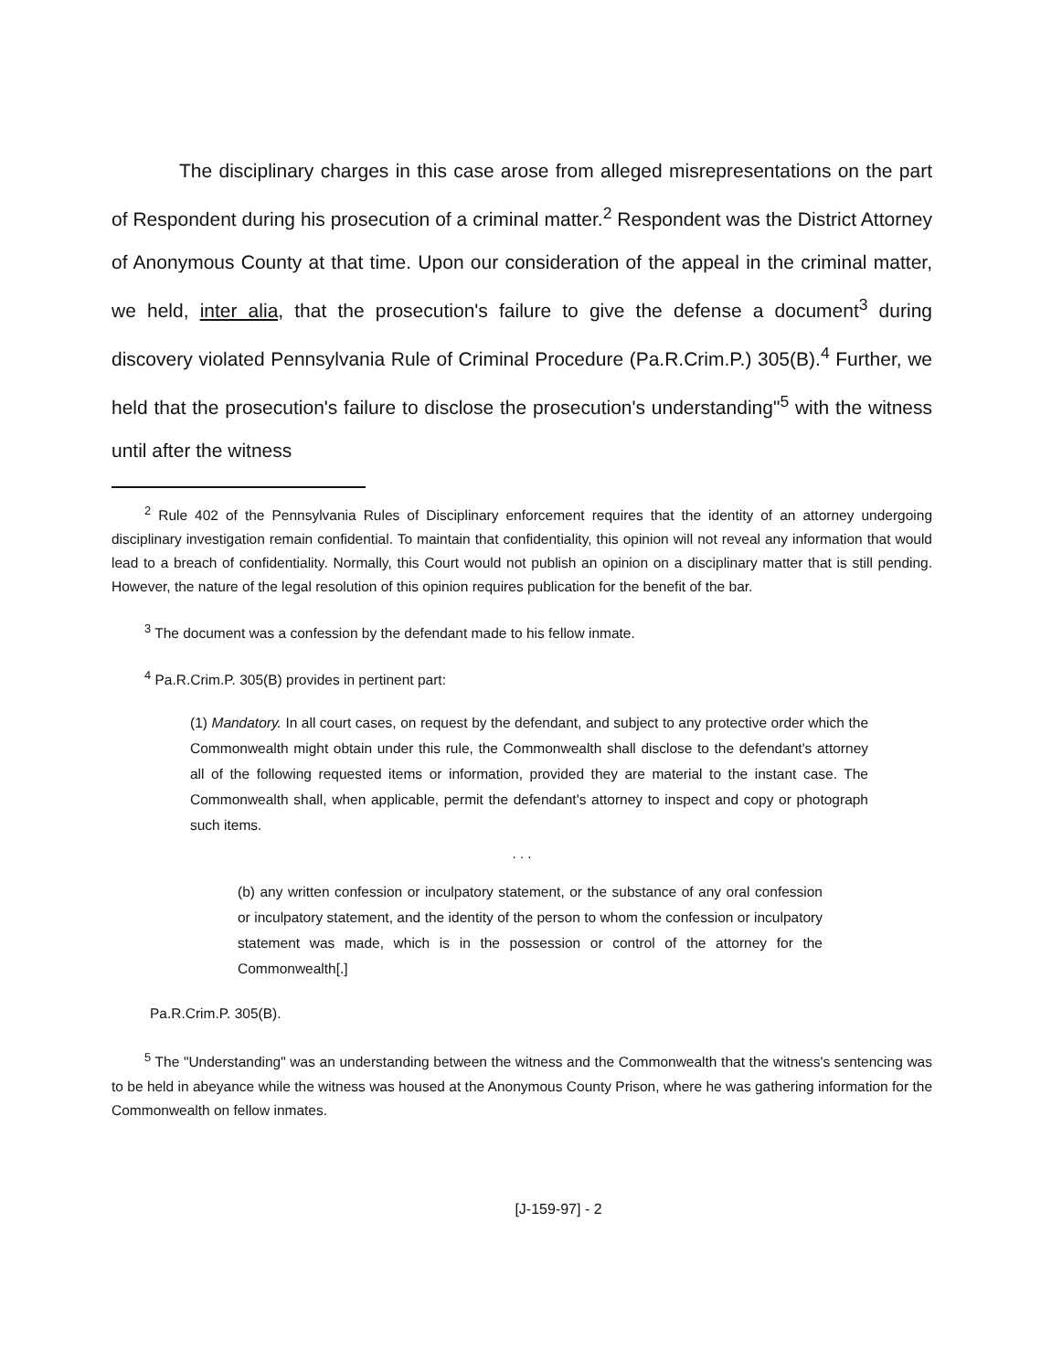The disciplinary charges in this case arose from alleged misrepresentations on the part of Respondent during his prosecution of a criminal matter.<sup>2</sup> Respondent was the District Attorney of Anonymous County at that time. Upon our consideration of the appeal in the criminal matter, we held, inter alia, that the prosecution's failure to give the defense a document<sup>3</sup> during discovery violated Pennsylvania Rule of Criminal Procedure (Pa.R.Crim.P.) 305(B).<sup>4</sup> Further, we held that the prosecution's failure to disclose the prosecution's understanding"<sup>5</sup> with the witness until after the witness
<sup>2</sup> Rule 402 of the Pennsylvania Rules of Disciplinary enforcement requires that the identity of an attorney undergoing disciplinary investigation remain confidential. To maintain that confidentiality, this opinion will not reveal any information that would lead to a breach of confidentiality. Normally, this Court would not publish an opinion on a disciplinary matter that is still pending. However, the nature of the legal resolution of this opinion requires publication for the benefit of the bar.
<sup>3</sup> The document was a confession by the defendant made to his fellow inmate.
<sup>4</sup> Pa.R.Crim.P. 305(B) provides in pertinent part:
(1) Mandatory. In all court cases, on request by the defendant, and subject to any protective order which the Commonwealth might obtain under this rule, the Commonwealth shall disclose to the defendant's attorney all of the following requested items or information, provided they are material to the instant case. The Commonwealth shall, when applicable, permit the defendant's attorney to inspect and copy or photograph such items.
. . .
(b) any written confession or inculpatory statement, or the substance of any oral confession or inculpatory statement, and the identity of the person to whom the confession or inculpatory statement was made, which is in the possession or control of the attorney for the Commonwealth[.]
Pa.R.Crim.P. 305(B).
<sup>5</sup> The "Understanding" was an understanding between the witness and the Commonwealth that the witness's sentencing was to be held in abeyance while the witness was housed at the Anonymous County Prison, where he was gathering information for the Commonwealth on fellow inmates.
[J-159-97] - 2